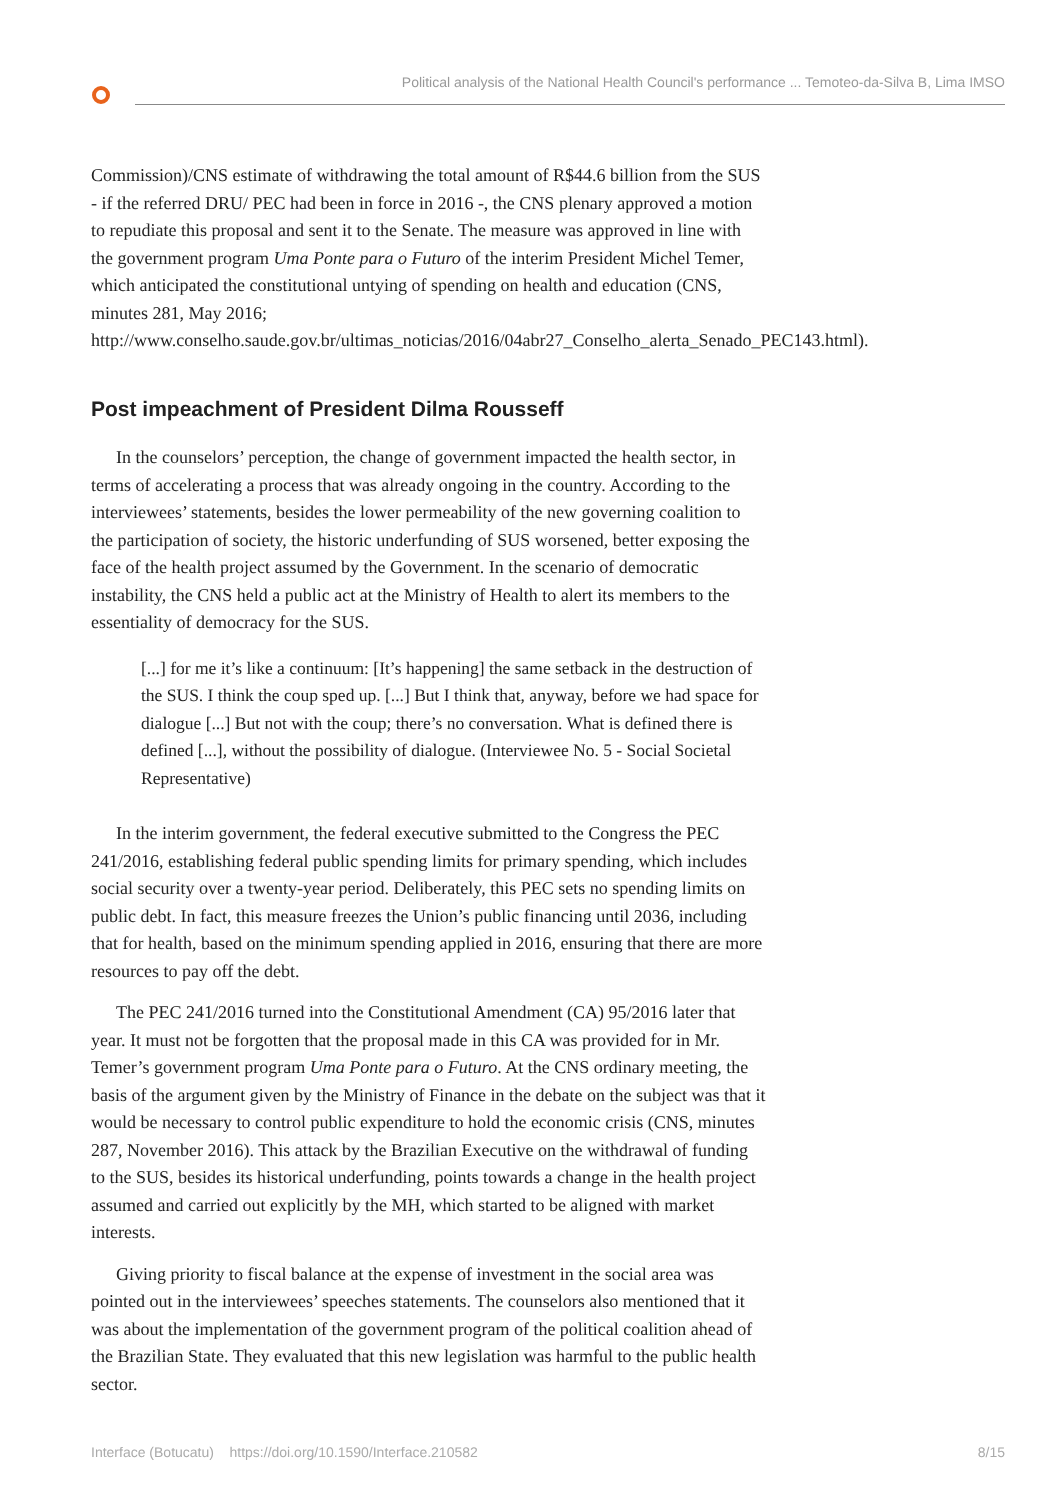Political analysis of the National Health Council's performance ... Temoteo-da-Silva B, Lima IMSO
Commission)/CNS estimate of withdrawing the total amount of R$44.6 billion from the SUS - if the referred DRU/ PEC had been in force in 2016 -, the CNS plenary approved a motion to repudiate this proposal and sent it to the Senate. The measure was approved in line with the government program Uma Ponte para o Futuro of the interim President Michel Temer, which anticipated the constitutional untying of spending on health and education (CNS, minutes 281, May 2016; http://www.conselho.saude.gov.br/ultimas_noticias/2016/04abr27_Conselho_alerta_Senado_PEC143.html).
Post impeachment of President Dilma Rousseff
In the counselors’ perception, the change of government impacted the health sector, in terms of accelerating a process that was already ongoing in the country. According to the interviewees’ statements, besides the lower permeability of the new governing coalition to the participation of society, the historic underfunding of SUS worsened, better exposing the face of the health project assumed by the Government. In the scenario of democratic instability, the CNS held a public act at the Ministry of Health to alert its members to the essentiality of democracy for the SUS.
[...] for me it’s like a continuum: [It’s happening] the same setback in the destruction of the SUS. I think the coup sped up. [...] But I think that, anyway, before we had space for dialogue [...] But not with the coup; there’s no conversation. What is defined there is defined [...], without the possibility of dialogue. (Interviewee No. 5 - Social Societal Representative)
In the interim government, the federal executive submitted to the Congress the PEC 241/2016, establishing federal public spending limits for primary spending, which includes social security over a twenty-year period. Deliberately, this PEC sets no spending limits on public debt. In fact, this measure freezes the Union’s public financing until 2036, including that for health, based on the minimum spending applied in 2016, ensuring that there are more resources to pay off the debt.
The PEC 241/2016 turned into the Constitutional Amendment (CA) 95/2016 later that year. It must not be forgotten that the proposal made in this CA was provided for in Mr. Temer’s government program Uma Ponte para o Futuro. At the CNS ordinary meeting, the basis of the argument given by the Ministry of Finance in the debate on the subject was that it would be necessary to control public expenditure to hold the economic crisis (CNS, minutes 287, November 2016). This attack by the Brazilian Executive on the withdrawal of funding to the SUS, besides its historical underfunding, points towards a change in the health project assumed and carried out explicitly by the MH, which started to be aligned with market interests.
Giving priority to fiscal balance at the expense of investment in the social area was pointed out in the interviewees’ speeches statements. The counselors also mentioned that it was about the implementation of the government program of the political coalition ahead of the Brazilian State. They evaluated that this new legislation was harmful to the public health sector.
Interface (Botucatu) https://doi.org/10.1590/Interface.210582 8/15